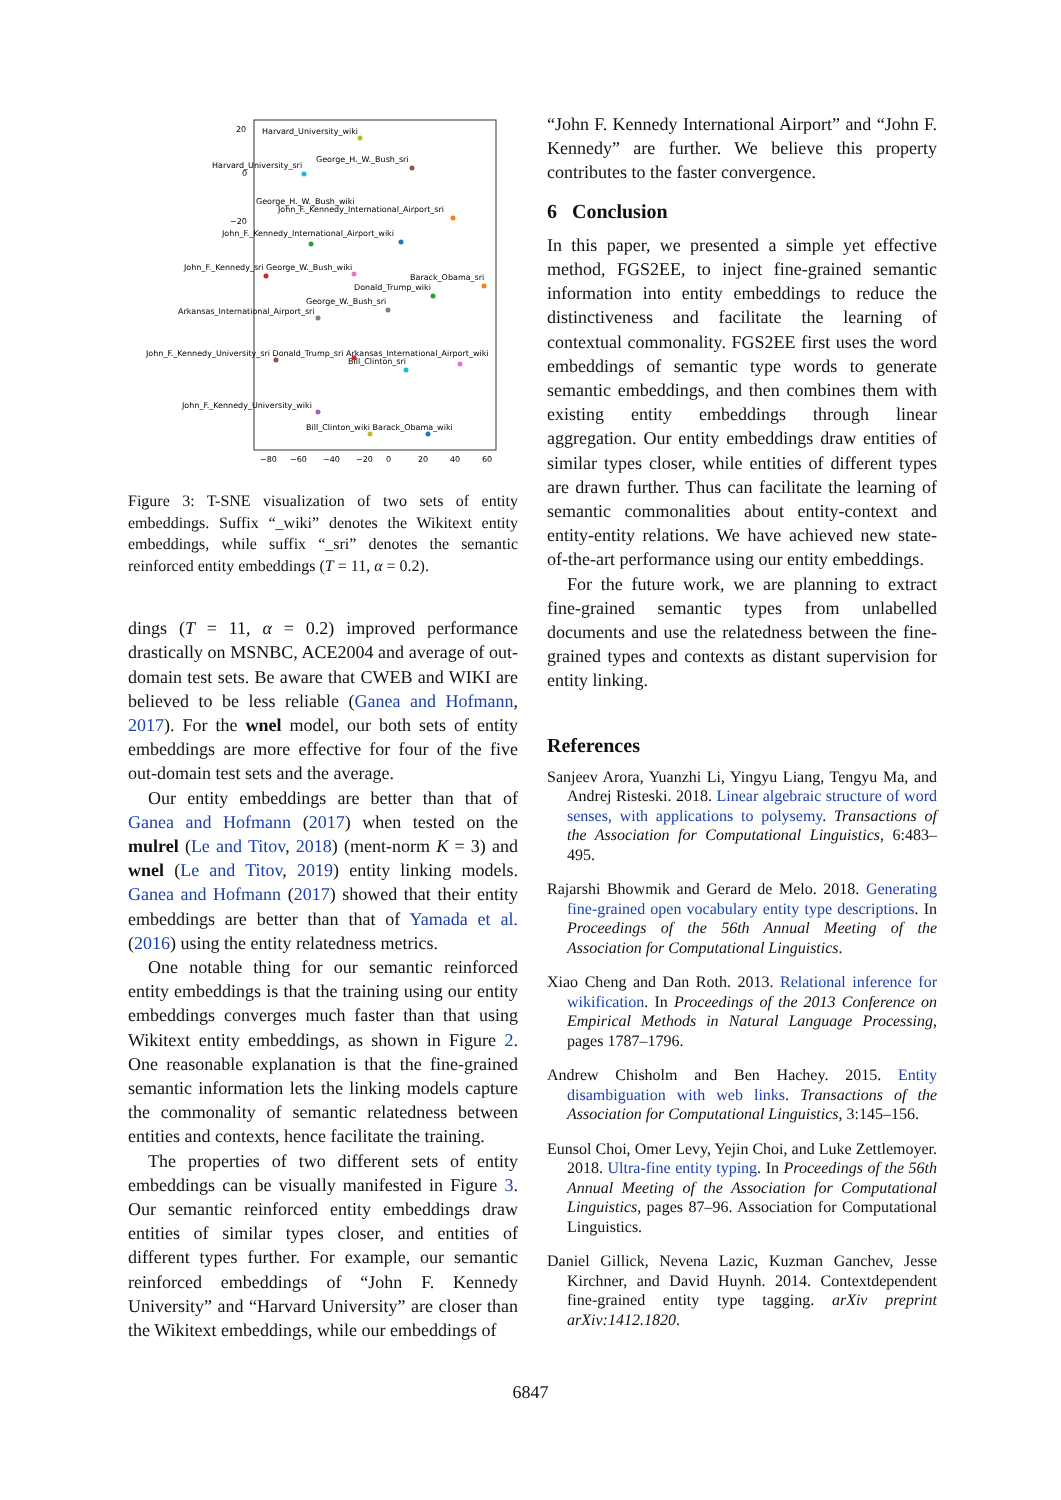20
0
−20
−80
−60
−40
−20
0
20
40
60
Harvard_University_wiki
George_H._W._Bush_sri
Harvard_University_sri
George_H._W._Bush_wiki
John_F._Kennedy_International_Airport_sri
John_F._Kennedy_International_Airport_wiki
John_F._Kennedy_sri George_W._Bush_wiki
Barack_Obama_sri
Donald_Trump_wiki
George_W._Bush_sri
Arkansas_International_Airport_sri
John_F._Kennedy_University_sri Donald_Trump_sri Arkansas_International_Airport_wiki
Bill_Clinton_sri
John_F._Kennedy_University_wiki
Bill_Clinton_wiki Barack_Obama_wiki
Figure 3: T-SNE visualization of two sets of entity embeddings. Suffix “_wiki” denotes the Wikitext entity embeddings, while suffix “_sri” denotes the semantic reinforced entity embeddings (T = 11, α = 0.2).
dings (T = 11, α = 0.2) improved performance drastically on MSNBC, ACE2004 and average of out-domain test sets. Be aware that CWEB and WIKI are believed to be less reliable (Ganea and Hofmann, 2017). For the wnel model, our both sets of entity embeddings are more effective for four of the five out-domain test sets and the average.
Our entity embeddings are better than that of Ganea and Hofmann (2017) when tested on the mulrel (Le and Titov, 2018) (ment-norm K = 3) and wnel (Le and Titov, 2019) entity linking models. Ganea and Hofmann (2017) showed that their entity embeddings are better than that of Yamada et al. (2016) using the entity relatedness metrics.
One notable thing for our semantic reinforced entity embeddings is that the training using our entity embeddings converges much faster than that using Wikitext entity embeddings, as shown in Figure 2. One reasonable explanation is that the fine-grained semantic information lets the linking models capture the commonality of semantic relatedness between entities and contexts, hence facilitate the training.
The properties of two different sets of entity embeddings can be visually manifested in Figure 3. Our semantic reinforced entity embeddings draw entities of similar types closer, and entities of different types further. For example, our semantic reinforced embeddings of “John F. Kennedy University” and “Harvard University” are closer than the Wikitext embeddings, while our embeddings of
“John F. Kennedy International Airport” and “John F. Kennedy” are further. We believe this property contributes to the faster convergence.
6 Conclusion
In this paper, we presented a simple yet effective method, FGS2EE, to inject fine-grained semantic information into entity embeddings to reduce the distinctiveness and facilitate the learning of contextual commonality. FGS2EE first uses the word embeddings of semantic type words to generate semantic embeddings, and then combines them with existing entity embeddings through linear aggregation. Our entity embeddings draw entities of similar types closer, while entities of different types are drawn further. Thus can facilitate the learning of semantic commonalities about entity-context and entity-entity relations. We have achieved new state-of-the-art performance using our entity embeddings.
For the future work, we are planning to extract fine-grained semantic types from unlabelled documents and use the relatedness between the fine-grained types and contexts as distant supervision for entity linking.
References
Sanjeev Arora, Yuanzhi Li, Yingyu Liang, Tengyu Ma, and Andrej Risteski. 2018. Linear algebraic structure of word senses, with applications to polysemy. Transactions of the Association for Computational Linguistics, 6:483–495.
Rajarshi Bhowmik and Gerard de Melo. 2018. Generating fine-grained open vocabulary entity type descriptions. In Proceedings of the 56th Annual Meeting of the Association for Computational Linguistics.
Xiao Cheng and Dan Roth. 2013. Relational inference for wikification. In Proceedings of the 2013 Conference on Empirical Methods in Natural Language Processing, pages 1787–1796.
Andrew Chisholm and Ben Hachey. 2015. Entity disambiguation with web links. Transactions of the Association for Computational Linguistics, 3:145–156.
Eunsol Choi, Omer Levy, Yejin Choi, and Luke Zettlemoyer. 2018. Ultra-fine entity typing. In Proceedings of the 56th Annual Meeting of the Association for Computational Linguistics, pages 87–96. Association for Computational Linguistics.
Daniel Gillick, Nevena Lazic, Kuzman Ganchev, Jesse Kirchner, and David Huynh. 2014. Contextdependent fine-grained entity type tagging. arXiv preprint arXiv:1412.1820.
6847